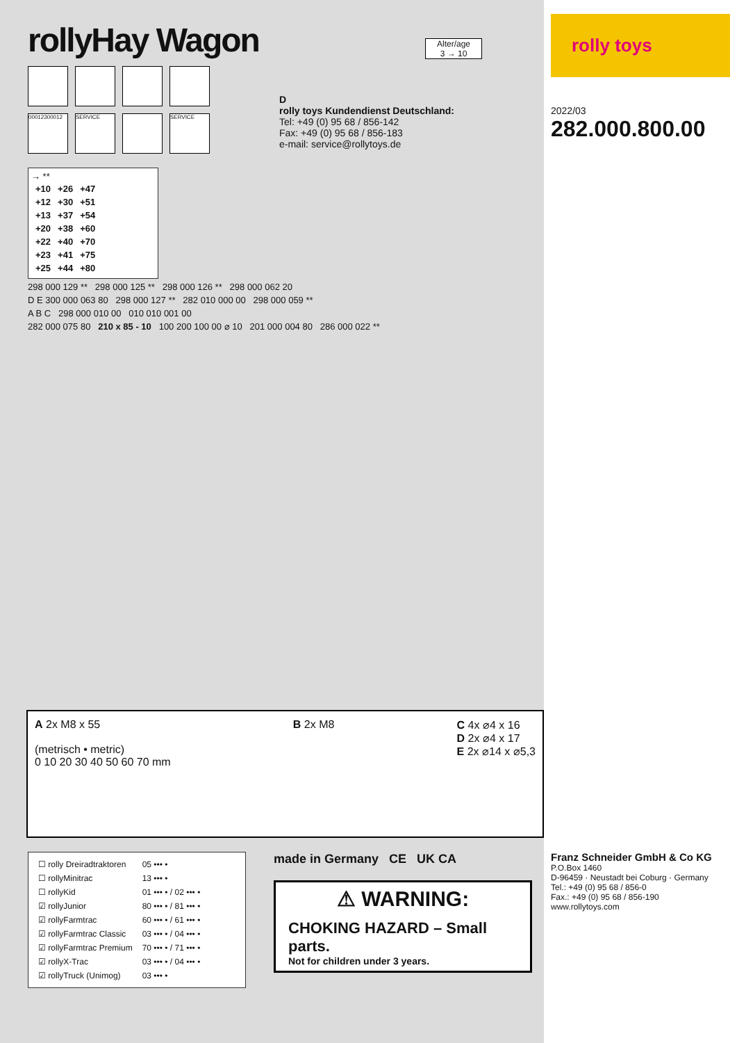rollyHay Wagon
00012300012
SERVICE
SERVICE
Alter/age
3 → 10
D
rolly toys Kundendienst Deutschland:
Tel: +49 (0) 95 68 / 856-142
Fax: +49 (0) 95 68 / 856-183
e-mail: service@rollytoys.de
→ **
| +10 | +26 | +47 |
| +12 | +30 | +51 |
| +13 | +37 | +54 |
| +20 | +38 | +60 |
| +22 | +40 | +70 |
| +23 | +41 | +75 |
| +25 | +44 | +80 |
298 000 129 ** 298 000 125 ** 298 000 126 ** 298 000 062 20
D E 300 000 063 80 298 000 127 ** 282 010 000 00 298 000 059 **
A B C 298 000 010 00 010 010 001 00
282 000 075 80 210 x 85 - 10 100 200 100 00 ⌀ 10 201 000 004 80 286 000 022 **
A 2x M8 x 55
(metrisch • metric)
0 10 20 30 40 50 60 70 mm
B 2x M8 C 4x ⌀4 x 16
D 2x ⌀4 x 17
E 2x ⌀14 x ⌀5,3
| ☐ rolly Dreiradtraktoren | 05 ••• • |
| ☐ rollyMinitrac | 13 ••• • |
| ☐ rollyKid | 01 ••• • / 02 ••• • |
| ☑ rollyJunior | 80 ••• • / 81 ••• • |
| ☑ rollyFarmtrac | 60 ••• • / 61 ••• • |
| ☑ rollyFarmtrac Classic | 03 ••• • / 04 ••• • |
| ☑ rollyFarmtrac Premium | 70 ••• • / 71 ••• • |
| ☑ rollyX-Trac | 03 ••• • / 04 ••• • |
| ☑ rollyTruck (Unimog) | 03 ••• • |
made in Germany CE UK CA
⚠ WARNING:
CHOKING HAZARD – Small parts.
Not for children under 3 years.
rolly toys
2022/03 282.000.800.00
Franz Schneider GmbH & Co KG
P.O.Box 1460
D-96459 · Neustadt bei Coburg · Germany
Tel.: +49 (0) 95 68 / 856-0
Fax.: +49 (0) 95 68 / 856-190
www.rollytoys.com